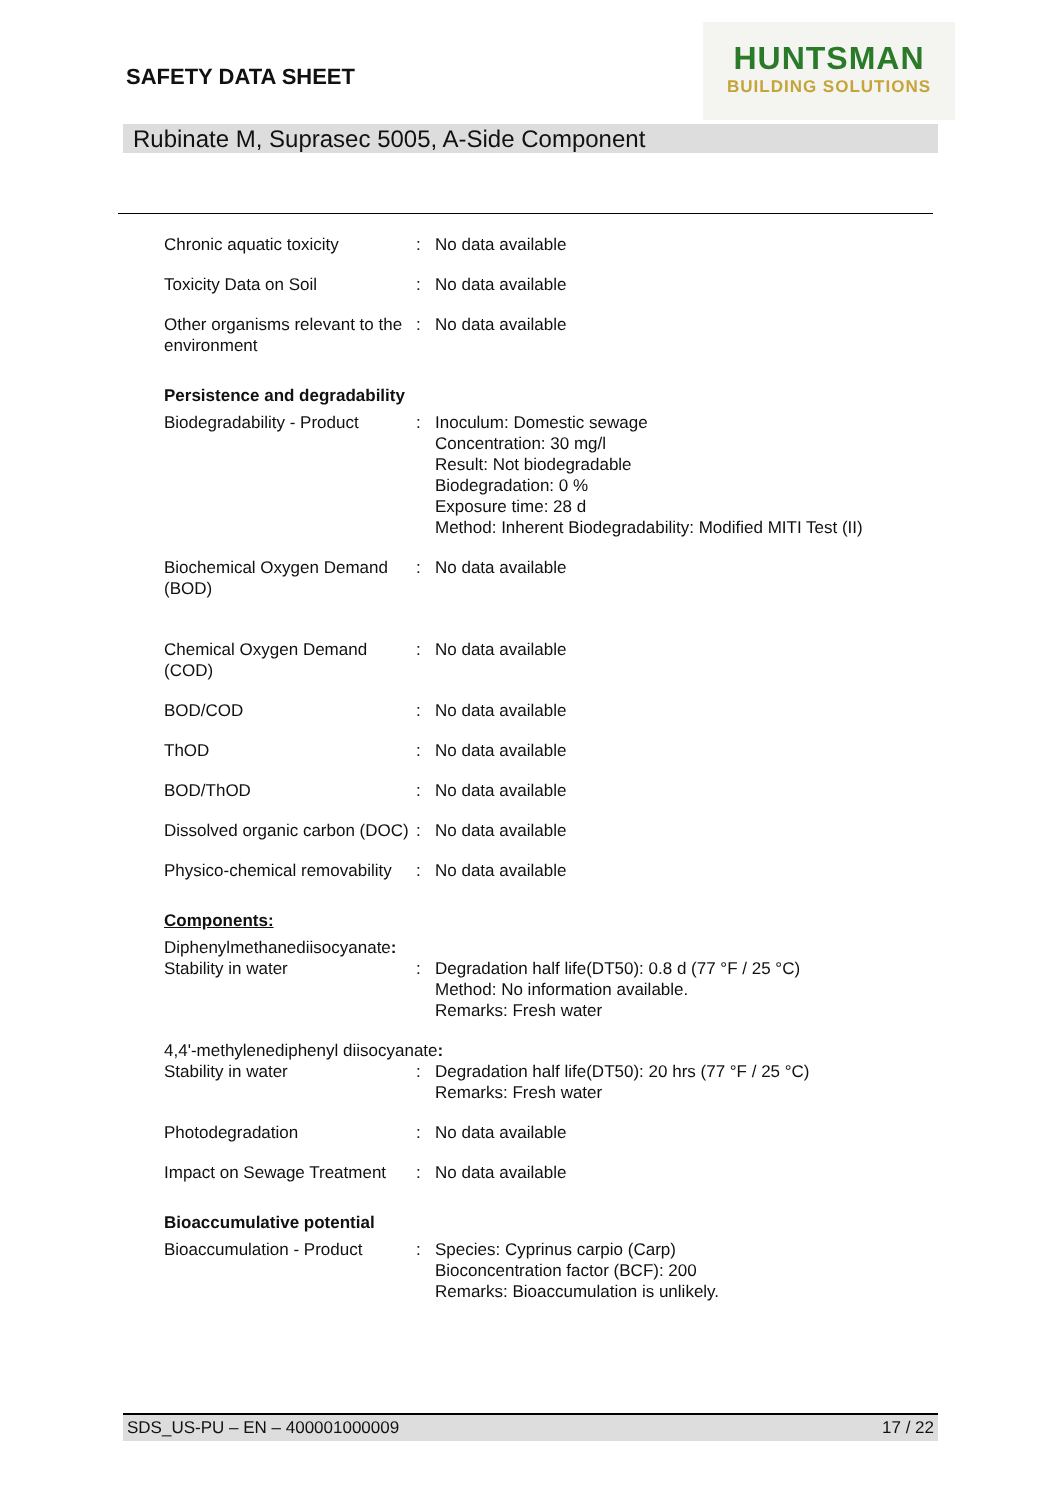SAFETY DATA SHEET
HUNTSMAN
BUILDING SOLUTIONS
Rubinate M, Suprasec 5005, A-Side Component
Chronic aquatic toxicity : No data available
Toxicity Data on Soil : No data available
Other organisms relevant to the environment
: No data available
Persistence and degradability
Biodegradability - Product
: Inoculum: Domestic sewage
Concentration: 30 mg/l
Result: Not biodegradable
Biodegradation: 0 %
Exposure time: 28 d
Method: Inherent Biodegradability: Modified MITI Test (II)
Biochemical Oxygen Demand (BOD)
: No data available
Chemical Oxygen Demand (COD)
: No data available
BOD/COD : No data available
ThOD : No data available
BOD/ThOD : No data available
Dissolved organic carbon (DOC)
: No data available
Physico-chemical removability
: No data available
Components:
Diphenylmethanediisocyanate:
Stability in water : Degradation half life(DT50): 0.8 d (77 °F / 25 °C)
Method: No information available.
Remarks: Fresh water
4,4'-methylenediphenyl diisocyanate:
Stability in water : Degradation half life(DT50): 20 hrs (77 °F / 25 °C)
Remarks: Fresh water
Photodegradation : No data available
Impact on Sewage Treatment
: No data available
Bioaccumulative potential
Bioaccumulation - Product
: Species: Cyprinus carpio (Carp)
Bioconcentration factor (BCF): 200
Remarks: Bioaccumulation is unlikely.
SDS_US-PU – EN – 400001000009 17 / 22